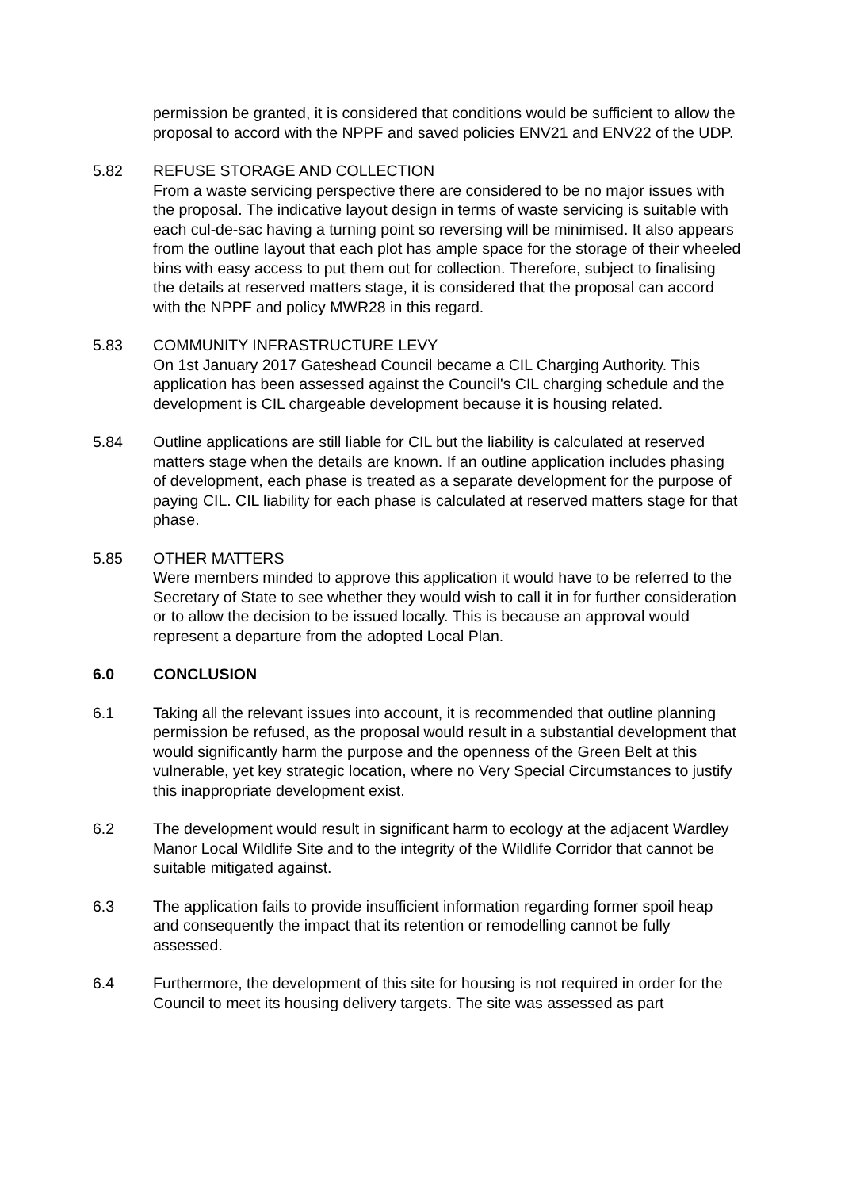permission be granted, it is considered that conditions would be sufficient to allow the proposal to accord with the NPPF and saved policies ENV21 and ENV22 of the UDP.
5.82 REFUSE STORAGE AND COLLECTION
From a waste servicing perspective there are considered to be no major issues with the proposal. The indicative layout design in terms of waste servicing is suitable with each cul-de-sac having a turning point so reversing will be minimised. It also appears from the outline layout that each plot has ample space for the storage of their wheeled bins with easy access to put them out for collection. Therefore, subject to finalising the details at reserved matters stage, it is considered that the proposal can accord with the NPPF and policy MWR28 in this regard.
5.83 COMMUNITY INFRASTRUCTURE LEVY
On 1st January 2017 Gateshead Council became a CIL Charging Authority. This application has been assessed against the Council's CIL charging schedule and the development is CIL chargeable development because it is housing related.
5.84 Outline applications are still liable for CIL but the liability is calculated at reserved matters stage when the details are known. If an outline application includes phasing of development, each phase is treated as a separate development for the purpose of paying CIL. CIL liability for each phase is calculated at reserved matters stage for that phase.
5.85 OTHER MATTERS
Were members minded to approve this application it would have to be referred to the Secretary of State to see whether they would wish to call it in for further consideration or to allow the decision to be issued locally. This is because an approval would represent a departure from the adopted Local Plan.
6.0 CONCLUSION
6.1 Taking all the relevant issues into account, it is recommended that outline planning permission be refused, as the proposal would result in a substantial development that would significantly harm the purpose and the openness of the Green Belt at this vulnerable, yet key strategic location, where no Very Special Circumstances to justify this inappropriate development exist.
6.2 The development would result in significant harm to ecology at the adjacent Wardley Manor Local Wildlife Site and to the integrity of the Wildlife Corridor that cannot be suitable mitigated against.
6.3 The application fails to provide insufficient information regarding former spoil heap and consequently the impact that its retention or remodelling cannot be fully assessed.
6.4 Furthermore, the development of this site for housing is not required in order for the Council to meet its housing delivery targets. The site was assessed as part